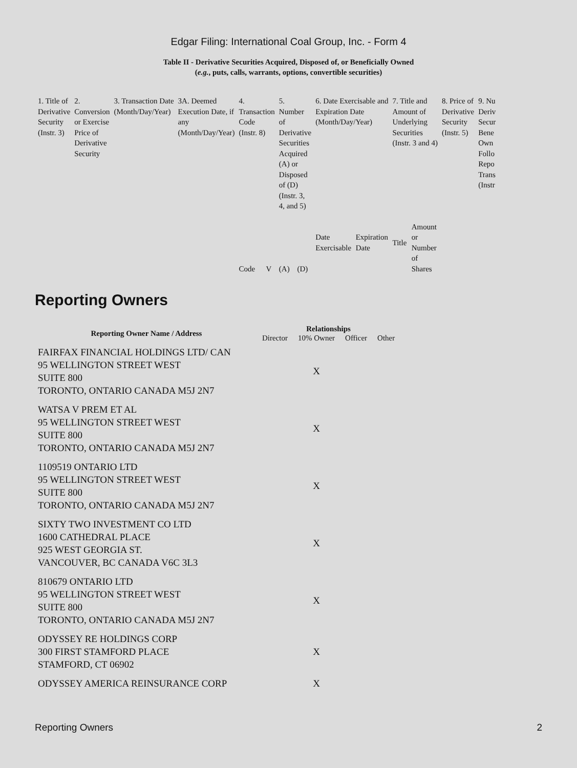Edgar Filing: International Coal Group, Inc. - Form 4
Table II - Derivative Securities Acquired, Disposed of, or Beneficially Owned
(e.g., puts, calls, warrants, options, convertible securities)
| 1. Title of Derivative Security (Instr. 3) | 2. Conversion or Exercise Price of Derivative Security | 3. Transaction Date (Month/Day/Year) | 3A. Deemed Execution Date, if any (Month/Day/Year) | 4. Transaction Code (Instr. 8) | | 5. Number of Derivative Securities Acquired (A) or Disposed of (D) (Instr. 3, 4, and 5) | | 6. Date Exercisable and Expiration Date (Month/Day/Year) | | 7. Title and Amount of Underlying Securities (Instr. 3 and 4) | | 8. Price of Derivative Security (Instr. 5) | 9. Nu Deriv Secur Bene Own Follo Repo Trans (Instr |
| | | | | Code | V | (A) | (D) | Date Exercisable | Expiration Date | Title | Amount or Number of Shares | | |
Reporting Owners
| Reporting Owner Name / Address | Relationships | | | |
| --- | --- | --- | --- | --- |
| | Director | 10% Owner | Officer | Other |
| FAIRFAX FINANCIAL HOLDINGS LTD/ CAN 95 WELLINGTON STREET WEST SUITE 800 TORONTO, ONTARIO CANADA M5J 2N7 | | X | | |
| WATSA V PREM ET AL 95 WELLINGTON STREET WEST SUITE 800 TORONTO, ONTARIO CANADA M5J 2N7 | | X | | |
| 1109519 ONTARIO LTD 95 WELLINGTON STREET WEST SUITE 800 TORONTO, ONTARIO CANADA M5J 2N7 | | X | | |
| SIXTY TWO INVESTMENT CO LTD 1600 CATHEDRAL PLACE 925 WEST GEORGIA ST. VANCOUVER, BC CANADA V6C 3L3 | | X | | |
| 810679 ONTARIO LTD 95 WELLINGTON STREET WEST SUITE 800 TORONTO, ONTARIO CANADA M5J 2N7 | | X | | |
| ODYSSEY RE HOLDINGS CORP 300 FIRST STAMFORD PLACE STAMFORD, CT 06902 | | X | | |
| ODYSSEY AMERICA REINSURANCE CORP | | X | | |
Reporting Owners 2